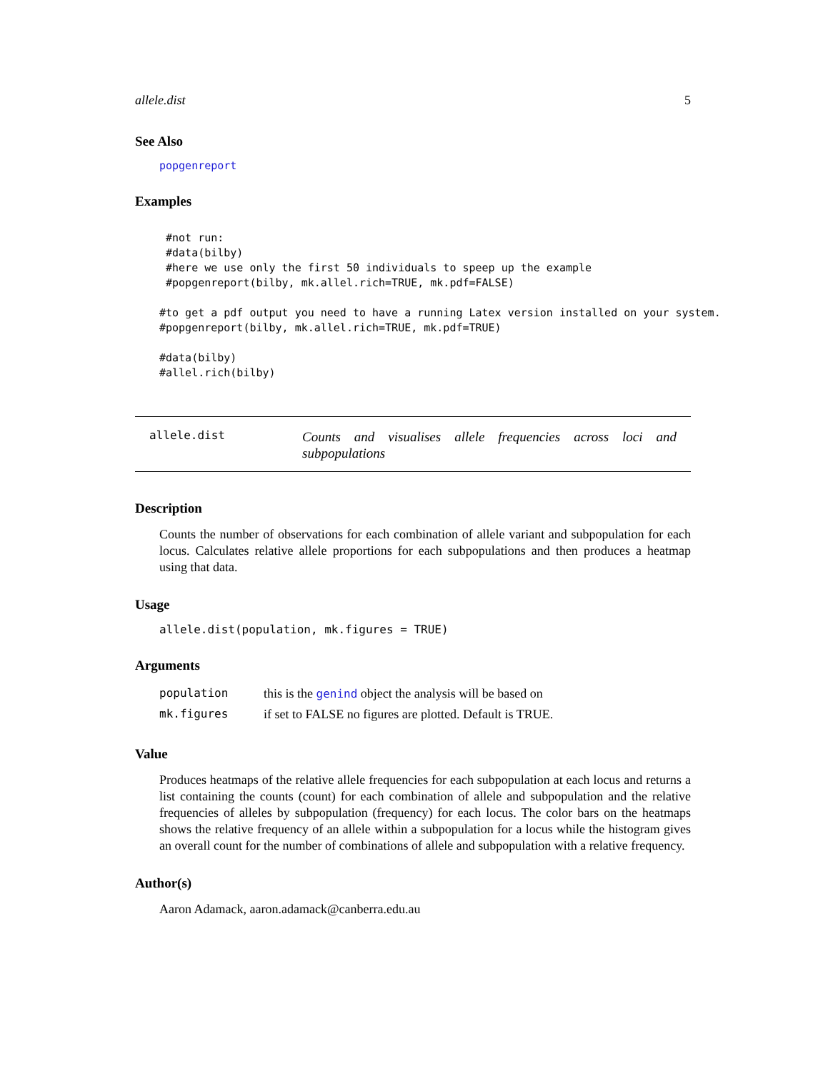allele.dist 5
See Also
popgenreport
Examples
 #not run:
 #data(bilby)
 #here we use only the first 50 individuals to speep up the example
 #popgenreport(bilby, mk.allel.rich=TRUE, mk.pdf=FALSE)

#to get a pdf output you need to have a running Latex version installed on your system.
#popgenreport(bilby, mk.allel.rich=TRUE, mk.pdf=TRUE)

#data(bilby)
#allel.rich(bilby)
allele.dist
Counts and visualises allele frequencies across loci and subpopulations
Description
Counts the number of observations for each combination of allele variant and subpopulation for each locus. Calculates relative allele proportions for each subpopulations and then produces a heatmap using that data.
Usage
allele.dist(population, mk.figures = TRUE)
Arguments
| population | this is the genind object the analysis will be based on |
| mk.figures | if set to FALSE no figures are plotted. Default is TRUE. |
Value
Produces heatmaps of the relative allele frequencies for each subpopulation at each locus and returns a list containing the counts (count) for each combination of allele and subpopulation and the relative frequencies of alleles by subpopulation (frequency) for each locus. The color bars on the heatmaps shows the relative frequency of an allele within a subpopulation for a locus while the histogram gives an overall count for the number of combinations of allele and subpopulation with a relative frequency.
Author(s)
Aaron Adamack, aaron.adamack@canberra.edu.au